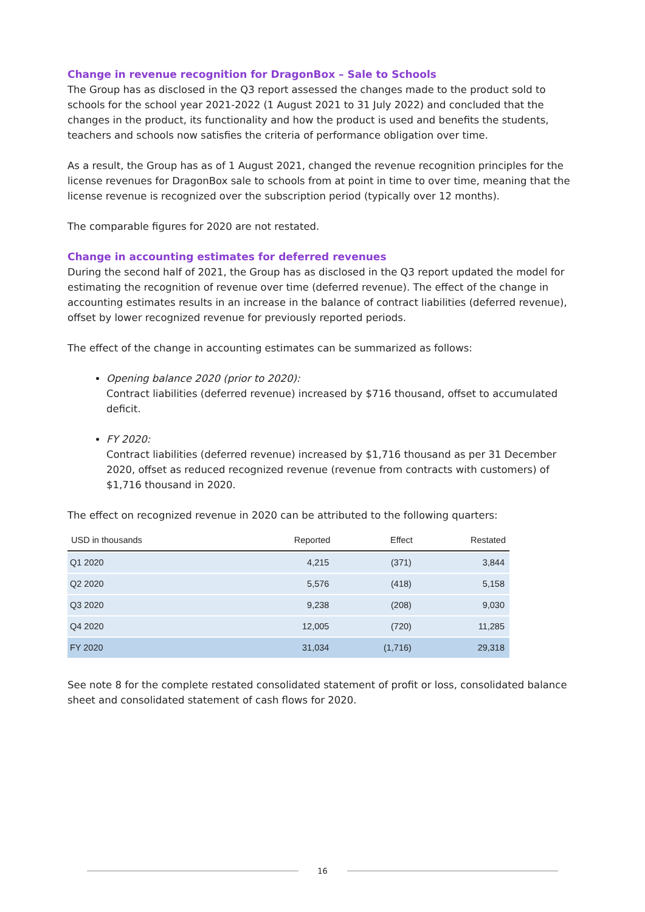Change in revenue recognition for DragonBox – Sale to Schools
The Group has as disclosed in the Q3 report assessed the changes made to the product sold to schools for the school year 2021-2022 (1 August 2021 to 31 July 2022) and concluded that the changes in the product, its functionality and how the product is used and benefits the students, teachers and schools now satisfies the criteria of performance obligation over time.
As a result, the Group has as of 1 August 2021, changed the revenue recognition principles for the license revenues for DragonBox sale to schools from at point in time to over time, meaning that the license revenue is recognized over the subscription period (typically over 12 months).
The comparable figures for 2020 are not restated.
Change in accounting estimates for deferred revenues
During the second half of 2021, the Group has as disclosed in the Q3 report updated the model for estimating the recognition of revenue over time (deferred revenue). The effect of the change in accounting estimates results in an increase in the balance of contract liabilities (deferred revenue), offset by lower recognized revenue for previously reported periods.
The effect of the change in accounting estimates can be summarized as follows:
Opening balance 2020 (prior to 2020):
Contract liabilities (deferred revenue) increased by $716 thousand, offset to accumulated deficit.
FY 2020:
Contract liabilities (deferred revenue) increased by $1,716 thousand as per 31 December 2020, offset as reduced recognized revenue (revenue from contracts with customers) of $1,716 thousand in 2020.
The effect on recognized revenue in 2020 can be attributed to the following quarters:
| USD in thousands | Reported | Effect | Restated |
| --- | --- | --- | --- |
| Q1 2020 | 4,215 | (371) | 3,844 |
| Q2 2020 | 5,576 | (418) | 5,158 |
| Q3 2020 | 9,238 | (208) | 9,030 |
| Q4 2020 | 12,005 | (720) | 11,285 |
| FY 2020 | 31,034 | (1,716) | 29,318 |
See note 8 for the complete restated consolidated statement of profit or loss, consolidated balance sheet and consolidated statement of cash flows for 2020.
16